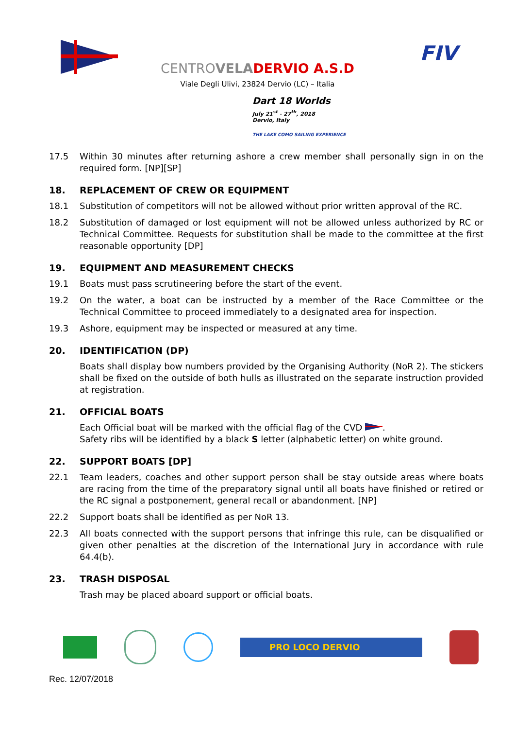FIV
CENTROVELA DERVIO A.S.D
Viale Degli Ulivi, 23824 Dervio (LC) – Italia
Dart 18 Worlds
July 21<sup>st</sup> - 27<sup>th</sup>, 2018
Dervio, Italy
THE LAKE COMO SAILING EXPERIENCE
17.5 Within 30 minutes after returning ashore a crew member shall personally sign in on the required form. [NP][SP]
18. REPLACEMENT OF CREW OR EQUIPMENT
18.1 Substitution of competitors will not be allowed without prior written approval of the RC.
18.2 Substitution of damaged or lost equipment will not be allowed unless authorized by RC or Technical Committee. Requests for substitution shall be made to the committee at the first reasonable opportunity [DP]
19. EQUIPMENT AND MEASUREMENT CHECKS
19.1 Boats must pass scrutineering before the start of the event.
19.2 On the water, a boat can be instructed by a member of the Race Committee or the Technical Committee to proceed immediately to a designated area for inspection.
19.3 Ashore, equipment may be inspected or measured at any time.
20. IDENTIFICATION (DP)
Boats shall display bow numbers provided by the Organising Authority (NoR 2). The stickers shall be fixed on the outside of both hulls as illustrated on the separate instruction provided at registration.
21. OFFICIAL BOATS
Each Official boat will be marked with the official flag of the CVD .
Safety ribs will be identified by a black S letter (alphabetic letter) on white ground.
22. SUPPORT BOATS [DP]
22.1 Team leaders, coaches and other support person shall be stay outside areas where boats are racing from the time of the preparatory signal until all boats have finished or retired or the RC signal a postponement, general recall or abandonment. [NP]
22.2 Support boats shall be identified as per NoR 13.
22.3 All boats connected with the support persons that infringe this rule, can be disqualified or given other penalties at the discretion of the International Jury in accordance with rule 64.4(b).
23. TRASH DISPOSAL
Trash may be placed aboard support or official boats.
PRO LOCO DERVIO
Rec. 12/07/2018